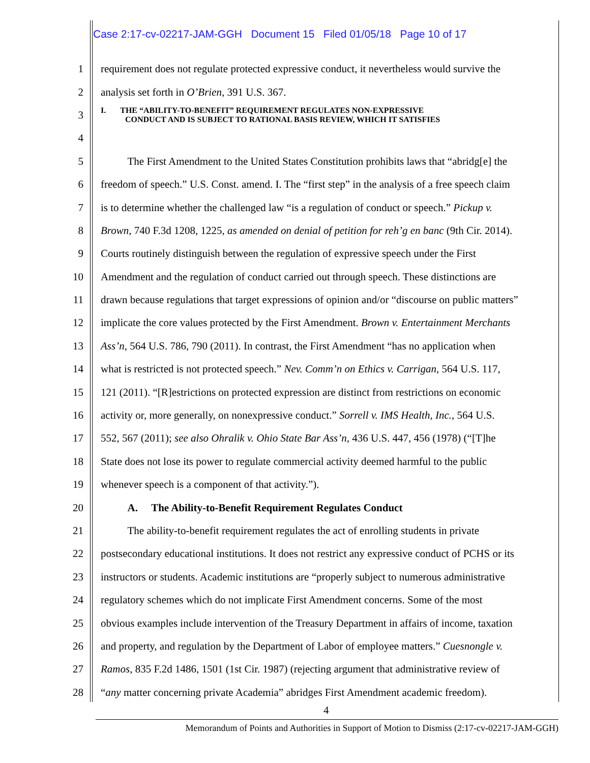Case 2:17-cv-02217-JAM-GGH Document 15 Filed 01/05/18 Page 10 of 17
1 requirement does not regulate protected expressive conduct, it nevertheless would survive the
2 analysis set forth in O’Brien, 391 U.S. 367.
3 I. THE “ABILITY-TO-BENEFIT” REQUIREMENT REGULATES NON-EXPRESSIVE
CONDUCT AND IS SUBJECT TO RATIONAL BASIS REVIEW, WHICH IT SATISFIES
4
5 The First Amendment to the United States Constitution prohibits laws that “abridg[e] the
6 freedom of speech.” U.S. Const. amend. I. The “first step” in the analysis of a free speech claim
7 is to determine whether the challenged law “is a regulation of conduct or speech.” Pickup v.
8 Brown, 740 F.3d 1208, 1225, as amended on denial of petition for reh’g en banc (9th Cir. 2014).
9 Courts routinely distinguish between the regulation of expressive speech under the First
10 Amendment and the regulation of conduct carried out through speech. These distinctions are
11 drawn because regulations that target expressions of opinion and/or “discourse on public matters”
12 implicate the core values protected by the First Amendment. Brown v. Entertainment Merchants
13 Ass’n, 564 U.S. 786, 790 (2011). In contrast, the First Amendment “has no application when
14 what is restricted is not protected speech.” Nev. Comm’n on Ethics v. Carrigan, 564 U.S. 117,
15 121 (2011). “[R]estrictions on protected expression are distinct from restrictions on economic
16 activity or, more generally, on nonexpressive conduct.” Sorrell v. IMS Health, Inc., 564 U.S.
17 552, 567 (2011); see also Ohralik v. Ohio State Bar Ass’n, 436 U.S. 447, 456 (1978) (“[T]he
18 State does not lose its power to regulate commercial activity deemed harmful to the public
19 whenever speech is a component of that activity.”).
20 A. The Ability-to-Benefit Requirement Regulates Conduct
21 The ability-to-benefit requirement regulates the act of enrolling students in private
22 postsecondary educational institutions. It does not restrict any expressive conduct of PCHS or its
23 instructors or students. Academic institutions are “properly subject to numerous administrative
24 regulatory schemes which do not implicate First Amendment concerns. Some of the most
25 obvious examples include intervention of the Treasury Department in affairs of income, taxation
26 and property, and regulation by the Department of Labor of employee matters.” Cuesnongle v.
27 Ramos, 835 F.2d 1486, 1501 (1st Cir. 1987) (rejecting argument that administrative review of
28 “any matter concerning private Academia” abridges First Amendment academic freedom).
4
Memorandum of Points and Authorities in Support of Motion to Dismiss (2:17-cv-02217-JAM-GGH)